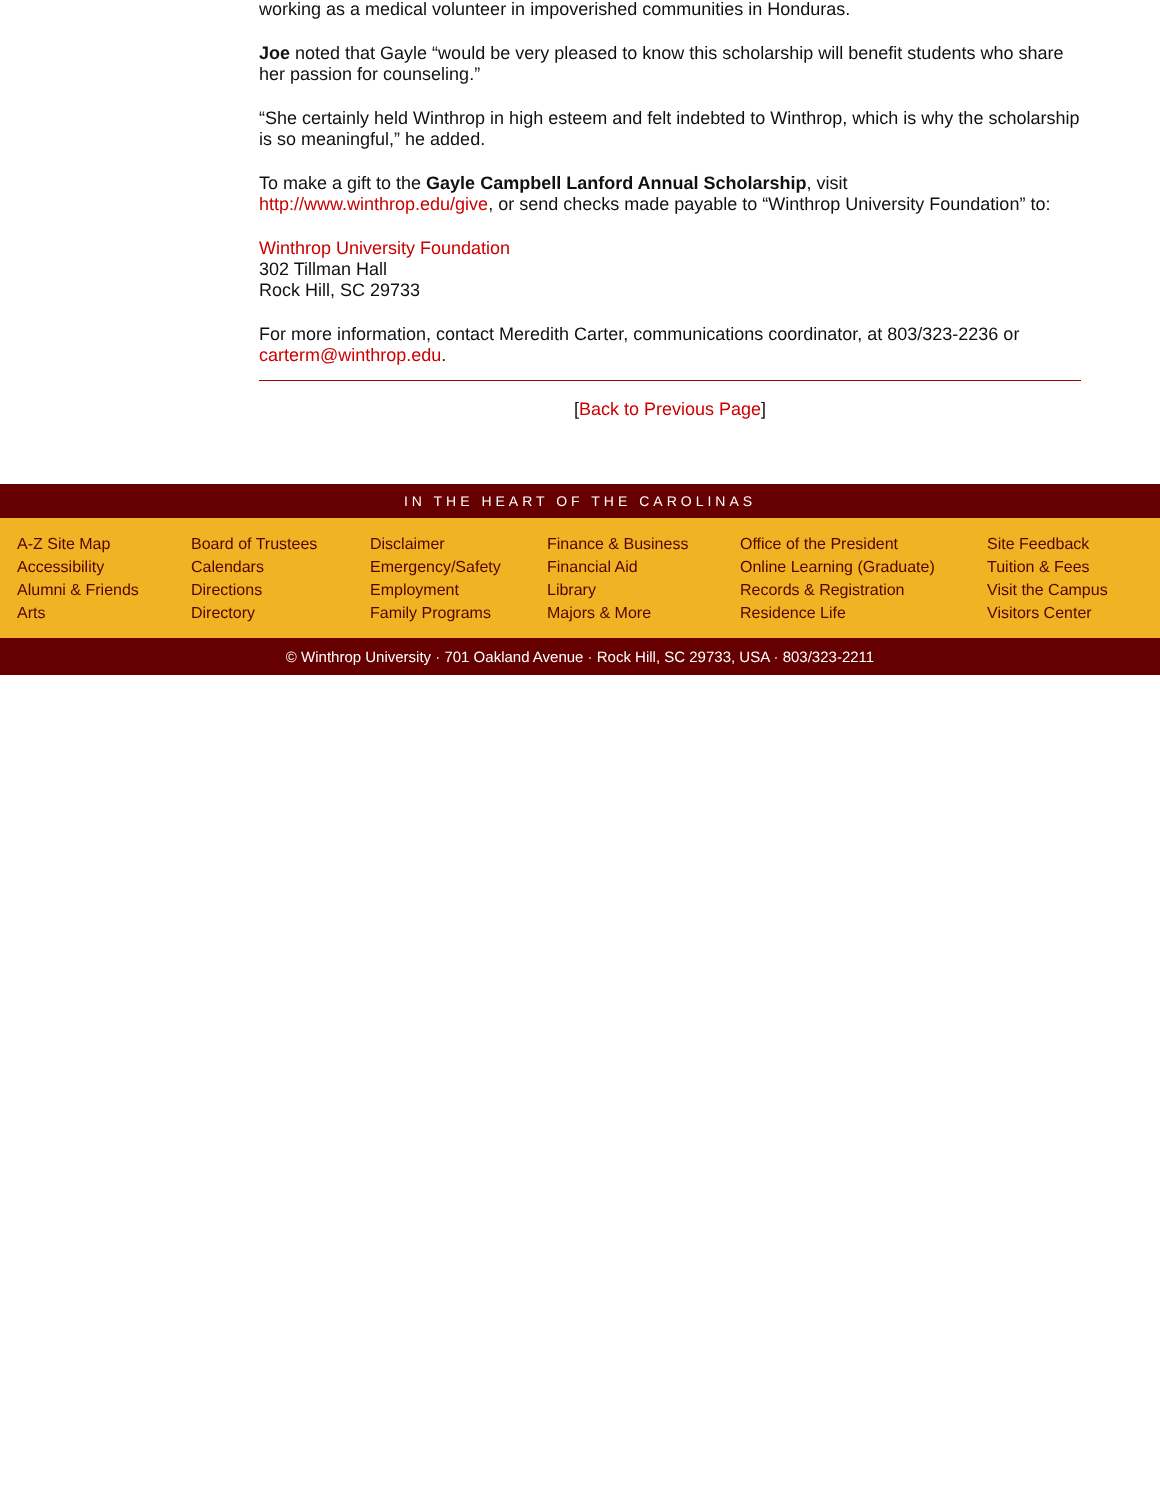working as a medical volunteer in impoverished communities in Honduras.
Joe noted that Gayle “would be very pleased to know this scholarship will benefit students who share her passion for counseling.”
“She certainly held Winthrop in high esteem and felt indebted to Winthrop, which is why the scholarship is so meaningful,” he added.
To make a gift to the Gayle Campbell Lanford Annual Scholarship, visit http://www.winthrop.edu/give, or send checks made payable to “Winthrop University Foundation” to:
Winthrop University Foundation
302 Tillman Hall
Rock Hill, SC 29733
For more information, contact Meredith Carter, communications coordinator, at 803/323-2236 or carterm@winthrop.edu.
[Back to Previous Page]
IN THE HEART OF THE CAROLINAS
A-Z Site Map
Accessibility
Alumni & Friends
Arts
Board of Trustees
Calendars
Directions
Directory
Disclaimer
Emergency/Safety
Employment
Family Programs
Finance & Business
Financial Aid
Library
Majors & More
Office of the President
Online Learning (Graduate)
Records & Registration
Residence Life
Site Feedback
Tuition & Fees
Visit the Campus
Visitors Center
© Winthrop University · 701 Oakland Avenue · Rock Hill, SC 29733, USA · 803/323-2211